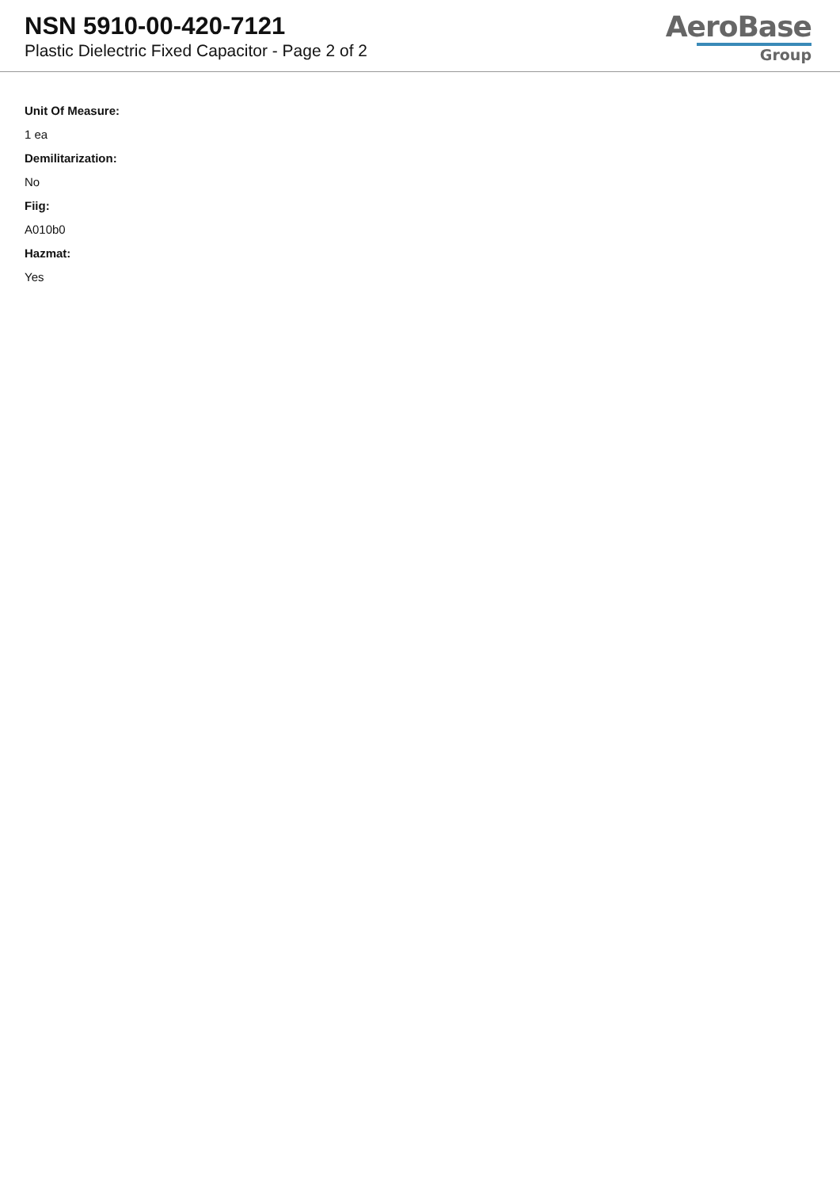NSN 5910-00-420-7121
Plastic Dielectric Fixed Capacitor - Page 2 of 2
AeroBase
Group
Unit Of Measure:
1 ea
Demilitarization:
No
Fiig:
A010b0
Hazmat:
Yes